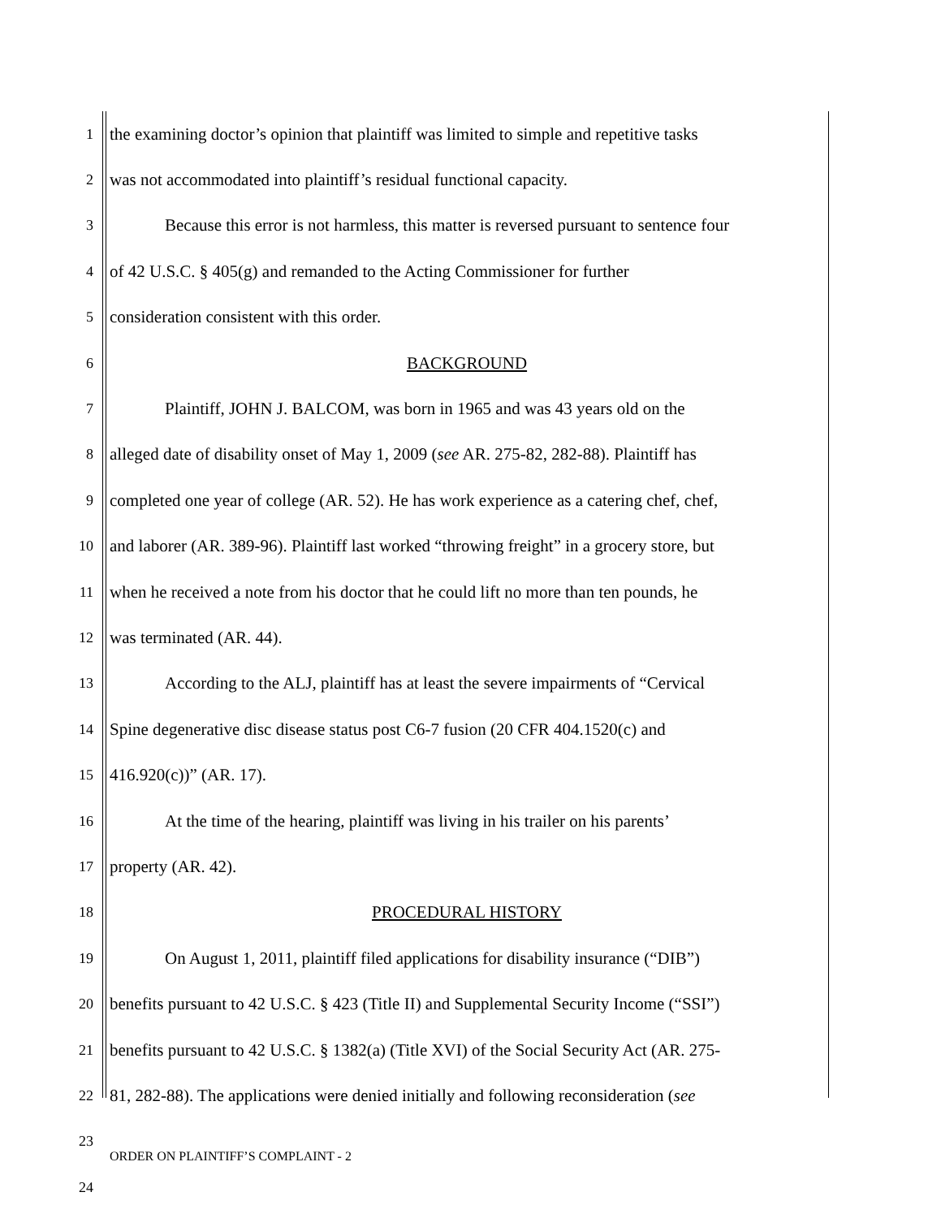1 the examining doctor’s opinion that plaintiff was limited to simple and repetitive tasks
2 was not accommodated into plaintiff’s residual functional capacity.
3 Because this error is not harmless, this matter is reversed pursuant to sentence four
4 of 42 U.S.C. § 405(g) and remanded to the Acting Commissioner for further
5 consideration consistent with this order.
6 BACKGROUND
7 Plaintiff, JOHN J. BALCOM, was born in 1965 and was 43 years old on the
8 alleged date of disability onset of May 1, 2009 (see AR. 275-82, 282-88). Plaintiff has
9 completed one year of college (AR. 52). He has work experience as a catering chef, chef,
10 and laborer (AR. 389-96). Plaintiff last worked “throwing freight” in a grocery store, but
11 when he received a note from his doctor that he could lift no more than ten pounds, he
12 was terminated (AR. 44).
13 According to the ALJ, plaintiff has at least the severe impairments of “Cervical
14 Spine degenerative disc disease status post C6-7 fusion (20 CFR 404.1520(c) and
15 416.920(c))” (AR. 17).
16 At the time of the hearing, plaintiff was living in his trailer on his parents’
17 property (AR. 42).
18 PROCEDURAL HISTORY
19 On August 1, 2011, plaintiff filed applications for disability insurance (“DIB”)
20 benefits pursuant to 42 U.S.C. § 423 (Title II) and Supplemental Security Income (“SSI”)
21 benefits pursuant to 42 U.S.C. § 1382(a) (Title XVI) of the Social Security Act (AR. 275-
22 81, 282-88). The applications were denied initially and following reconsideration (see
23
24
ORDER ON PLAINTIFF’S COMPLAINT - 2